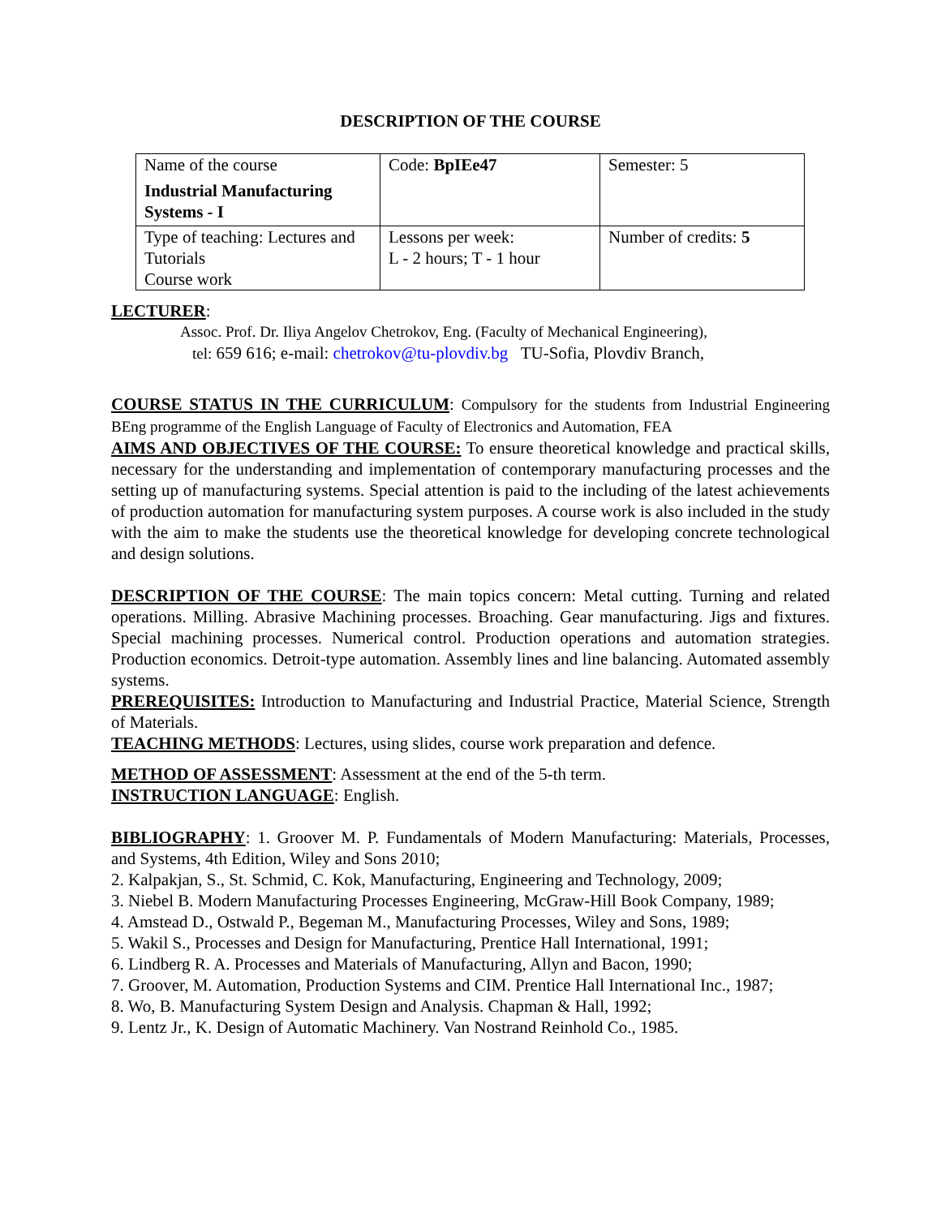DESCRIPTION OF THE COURSE
| Name of the course Industrial Manufacturing Systems - I | Code: BpIEe47 | Semester: 5 |
| Type of teaching: Lectures and Tutorials Course work | Lessons per week: L - 2 hours; T - 1 hour | Number of credits: 5 |
LECTURER:
Assoc. Prof. Dr. Iliya Angelov Chetrokov, Eng. (Faculty of Mechanical Engineering),
tel: 659 616; e-mail: chetrokov@tu-plovdiv.bg TU-Sofia, Plovdiv Branch,
COURSE STATUS IN THE CURRICULUM: Compulsory for the students from Industrial Engineering BEng programme of the English Language of Faculty of Electronics and Automation, FEA
AIMS AND OBJECTIVES OF THE COURSE: To ensure theoretical knowledge and practical skills, necessary for the understanding and implementation of contemporary manufacturing processes and the setting up of manufacturing systems. Special attention is paid to the including of the latest achievements of production automation for manufacturing system purposes. A course work is also included in the study with the aim to make the students use the theoretical knowledge for developing concrete technological and design solutions.
DESCRIPTION OF THE COURSE: The main topics concern: Metal cutting. Turning and related operations. Milling. Abrasive Machining processes. Broaching. Gear manufacturing. Jigs and fixtures. Special machining processes. Numerical control. Production operations and automation strategies. Production economics. Detroit-type automation. Assembly lines and line balancing. Automated assembly systems.
PREREQUISITES: Introduction to Manufacturing and Industrial Practice, Material Science, Strength of Materials.
TEACHING METHODS: Lectures, using slides, course work preparation and defence.
METHOD OF ASSESSMENT: Assessment at the end of the 5-th term.
INSTRUCTION LANGUAGE: English.
BIBLIOGRAPHY: 1. Groover M. P. Fundamentals of Modern Manufacturing: Materials, Processes, and Systems, 4th Edition, Wiley and Sons 2010;
2. Kalpakjan, S., St. Schmid, C. Kok, Manufacturing, Engineering and Technology, 2009;
3. Niebel B. Modern Manufacturing Processes Engineering, McGraw-Hill Book Company, 1989;
4. Amstead D., Ostwald P., Begeman M., Manufacturing Processes, Wiley and Sons, 1989;
5. Wakil S., Processes and Design for Manufacturing, Prentice Hall International, 1991;
6. Lindberg R. A. Processes and Materials of Manufacturing, Allyn and Bacon, 1990;
7. Groover, M. Automation, Production Systems and CIM. Prentice Hall International Inc., 1987;
8. Wo, B. Manufacturing System Design and Analysis. Chapman & Hall, 1992;
9. Lentz Jr., K. Design of Automatic Machinery. Van Nostrand Reinhold Co., 1985.